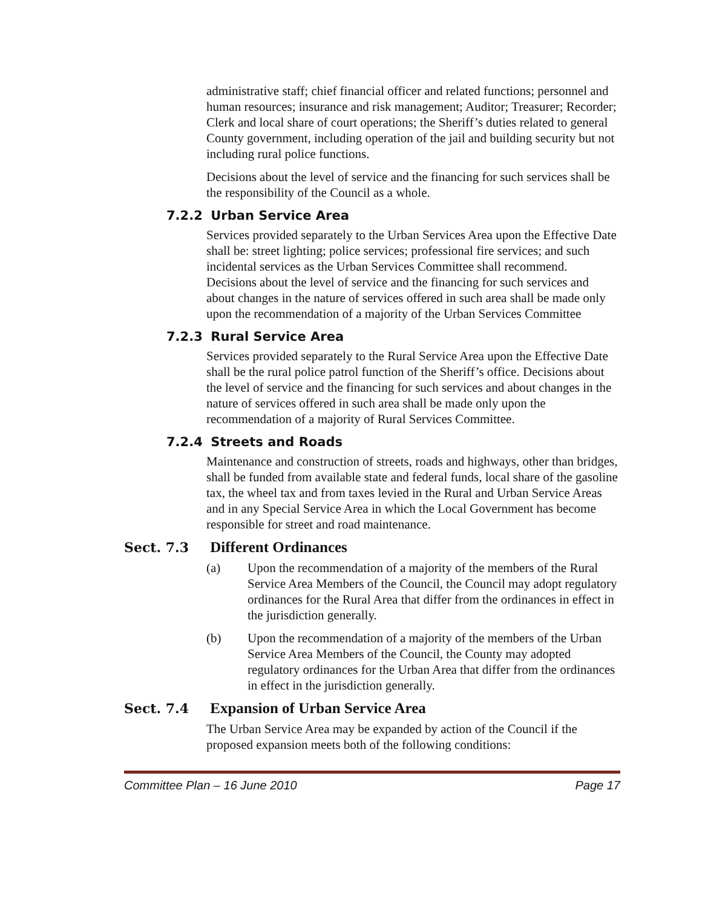administrative staff; chief financial officer and related functions; personnel and human resources; insurance and risk management; Auditor; Treasurer; Recorder; Clerk and local share of court operations; the Sheriff’s duties related to general County government, including operation of the jail and building security but not including rural police functions.
Decisions about the level of service and the financing for such services shall be the responsibility of the Council as a whole.
7.2.2 Urban Service Area
Services provided separately to the Urban Services Area upon the Effective Date shall be: street lighting; police services; professional fire services; and such incidental services as the Urban Services Committee shall recommend. Decisions about the level of service and the financing for such services and about changes in the nature of services offered in such area shall be made only upon the recommendation of a majority of the Urban Services Committee
7.2.3 Rural Service Area
Services provided separately to the Rural Service Area upon the Effective Date shall be the rural police patrol function of the Sheriff’s office. Decisions about the level of service and the financing for such services and about changes in the nature of services offered in such area shall be made only upon the recommendation of a majority of Rural Services Committee.
7.2.4 Streets and Roads
Maintenance and construction of streets, roads and highways, other than bridges, shall be funded from available state and federal funds, local share of the gasoline tax, the wheel tax and from taxes levied in the Rural and Urban Service Areas and in any Special Service Area in which the Local Government has become responsible for street and road maintenance.
Sect. 7.3 Different Ordinances
(a) Upon the recommendation of a majority of the members of the Rural Service Area Members of the Council, the Council may adopt regulatory ordinances for the Rural Area that differ from the ordinances in effect in the jurisdiction generally.
(b) Upon the recommendation of a majority of the members of the Urban Service Area Members of the Council, the County may adopted regulatory ordinances for the Urban Area that differ from the ordinances in effect in the jurisdiction generally.
Sect. 7.4 Expansion of Urban Service Area
The Urban Service Area may be expanded by action of the Council if the proposed expansion meets both of the following conditions:
Committee Plan – 16 June 2010 Page 17